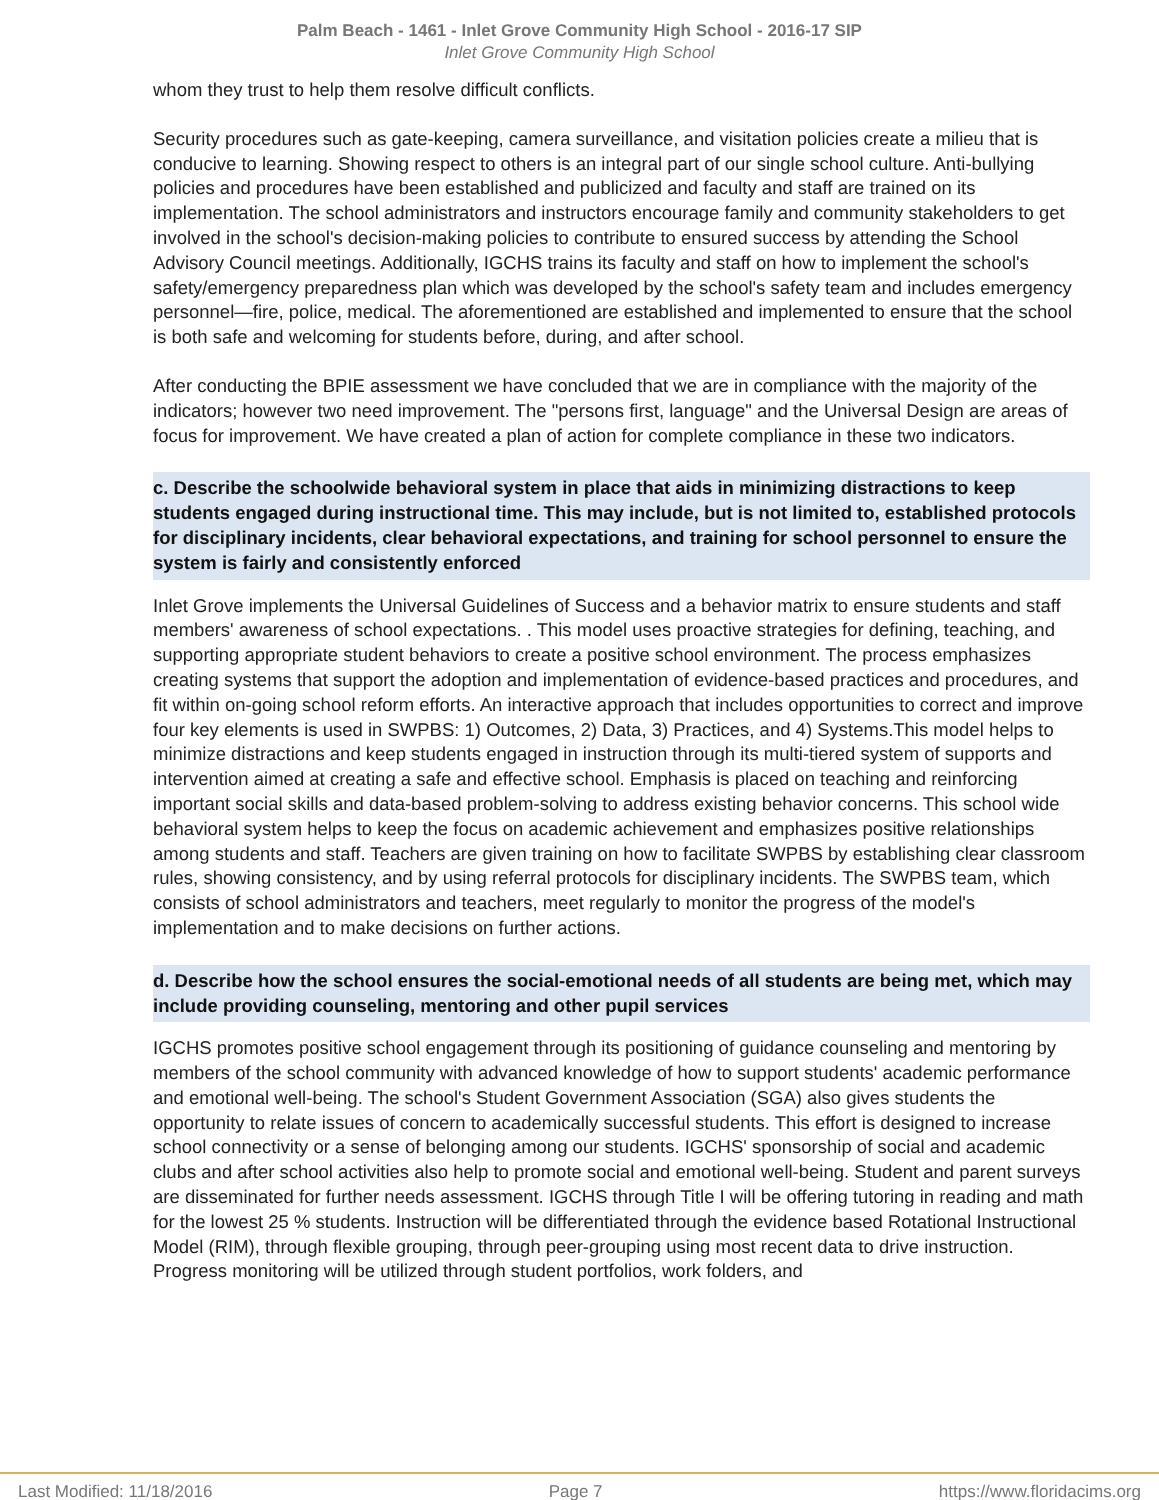Palm Beach - 1461 - Inlet Grove Community High School - 2016-17 SIP
Inlet Grove Community High School
whom they trust to help them resolve difficult conflicts.
Security procedures such as gate-keeping, camera surveillance, and visitation policies create a milieu that is conducive to learning. Showing respect to others is an integral part of our single school culture. Anti-bullying policies and procedures have been established and publicized and faculty and staff are trained on its implementation. The school administrators and instructors encourage family and community stakeholders to get involved in the school's decision-making policies to contribute to ensured success by attending the School Advisory Council meetings. Additionally, IGCHS trains its faculty and staff on how to implement the school's safety/emergency preparedness plan which was developed by the school's safety team and includes emergency personnel—fire, police, medical. The aforementioned are established and implemented to ensure that the school is both safe and welcoming for students before, during, and after school.
After conducting the BPIE assessment we have concluded that we are in compliance with the majority of the indicators; however two need improvement. The "persons first, language" and the Universal Design are areas of focus for improvement. We have created a plan of action for complete compliance in these two indicators.
c. Describe the schoolwide behavioral system in place that aids in minimizing distractions to keep students engaged during instructional time. This may include, but is not limited to, established protocols for disciplinary incidents, clear behavioral expectations, and training for school personnel to ensure the system is fairly and consistently enforced
Inlet Grove implements the Universal Guidelines of Success and a behavior matrix to ensure students and staff members' awareness of school expectations. . This model uses proactive strategies for defining, teaching, and supporting appropriate student behaviors to create a positive school environment. The process emphasizes creating systems that support the adoption and implementation of evidence-based practices and procedures, and fit within on-going school reform efforts. An interactive approach that includes opportunities to correct and improve four key elements is used in SWPBS: 1) Outcomes, 2) Data, 3) Practices, and 4) Systems.This model helps to minimize distractions and keep students engaged in instruction through its multi-tiered system of supports and intervention aimed at creating a safe and effective school. Emphasis is placed on teaching and reinforcing important social skills and data-based problem-solving to address existing behavior concerns. This school wide behavioral system helps to keep the focus on academic achievement and emphasizes positive relationships among students and staff. Teachers are given training on how to facilitate SWPBS by establishing clear classroom rules, showing consistency, and by using referral protocols for disciplinary incidents. The SWPBS team, which consists of school administrators and teachers, meet regularly to monitor the progress of the model's implementation and to make decisions on further actions.
d. Describe how the school ensures the social-emotional needs of all students are being met, which may include providing counseling, mentoring and other pupil services
IGCHS promotes positive school engagement through its positioning of guidance counseling and mentoring by members of the school community with advanced knowledge of how to support students' academic performance and emotional well-being. The school's Student Government Association (SGA) also gives students the opportunity to relate issues of concern to academically successful students. This effort is designed to increase school connectivity or a sense of belonging among our students. IGCHS' sponsorship of social and academic clubs and after school activities also help to promote social and emotional well-being. Student and parent surveys are disseminated for further needs assessment. IGCHS through Title I will be offering tutoring in reading and math for the lowest 25 % students. Instruction will be differentiated through the evidence based Rotational Instructional Model (RIM), through flexible grouping, through peer-grouping using most recent data to drive instruction. Progress monitoring will be utilized through student portfolios, work folders, and
Last Modified: 11/18/2016 Page 7 https://www.floridacims.org